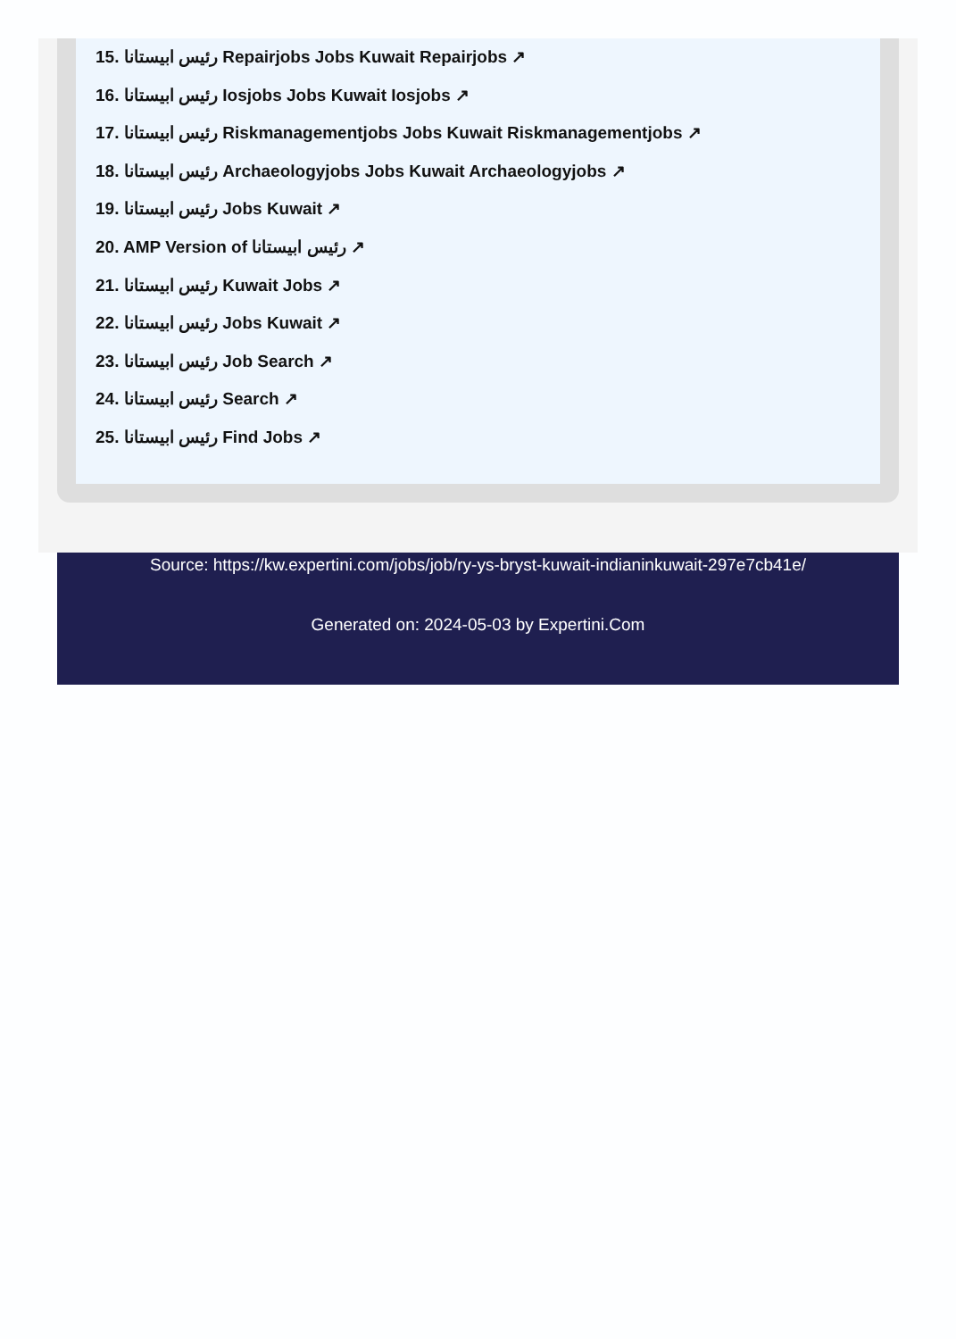15. رئيس ابيستانا Repairjobs Jobs Kuwait Repairjobs ↗
16. رئيس ابيستانا Iosjobs Jobs Kuwait Iosjobs ↗
17. رئيس ابيستانا Riskmanagementjobs Jobs Kuwait Riskmanagementjobs ↗
18. رئيس ابيستانا Archaeologyjobs Jobs Kuwait Archaeologyjobs ↗
19. رئيس ابيستانا Jobs Kuwait ↗
20. AMP Version of رئيس ابيستانا ↗
21. رئيس ابيستانا Kuwait Jobs ↗
22. رئيس ابيستانا Jobs Kuwait ↗
23. رئيس ابيستانا Job Search ↗
24. رئيس ابيستانا Search ↗
25. رئيس ابيستانا Find Jobs ↗
Source: https://kw.expertini.com/jobs/job/ry-ys-bryst-kuwait-indianinkuwait-297e7cb41e/
Generated on: 2024-05-03 by Expertini.Com